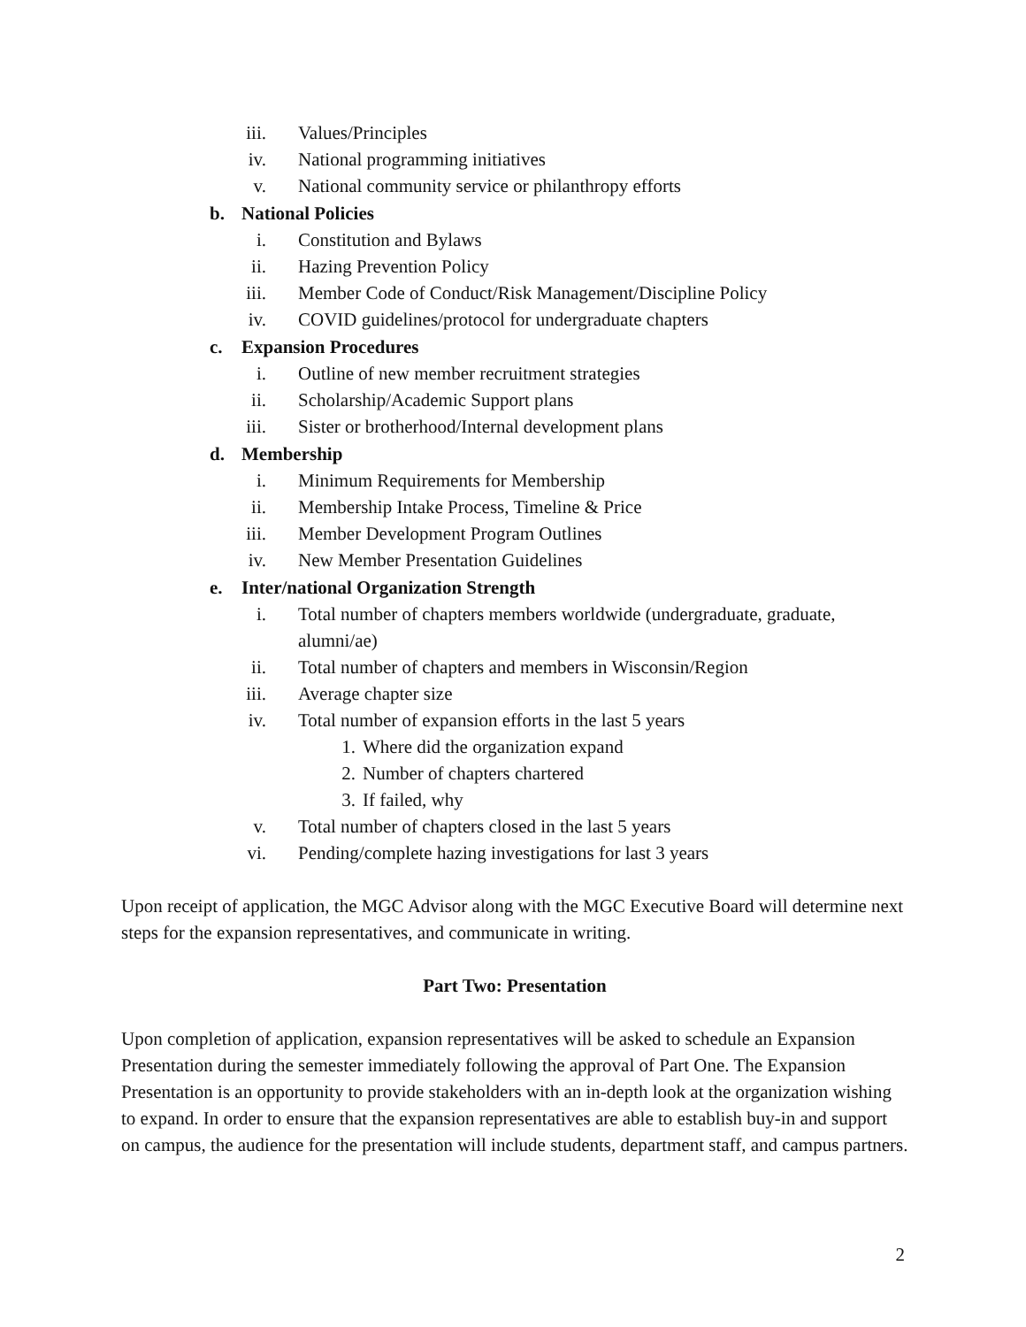iii. Values/Principles
iv. National programming initiatives
v. National community service or philanthropy efforts
b. National Policies
i. Constitution and Bylaws
ii. Hazing Prevention Policy
iii. Member Code of Conduct/Risk Management/Discipline Policy
iv. COVID guidelines/protocol for undergraduate chapters
c. Expansion Procedures
i. Outline of new member recruitment strategies
ii. Scholarship/Academic Support plans
iii. Sister or brotherhood/Internal development plans
d. Membership
i. Minimum Requirements for Membership
ii. Membership Intake Process, Timeline & Price
iii. Member Development Program Outlines
iv. New Member Presentation Guidelines
e. Inter/national Organization Strength
i. Total number of chapters members worldwide (undergraduate, graduate, alumni/ae)
ii. Total number of chapters and members in Wisconsin/Region
iii. Average chapter size
iv. Total number of expansion efforts in the last 5 years
1. Where did the organization expand
2. Number of chapters chartered
3. If failed, why
v. Total number of chapters closed in the last 5 years
vi. Pending/complete hazing investigations for last 3 years
Upon receipt of application, the MGC Advisor along with the MGC Executive Board will determine next steps for the expansion representatives, and communicate in writing.
Part Two: Presentation
Upon completion of application, expansion representatives will be asked to schedule an Expansion Presentation during the semester immediately following the approval of Part One. The Expansion Presentation is an opportunity to provide stakeholders with an in-depth look at the organization wishing to expand. In order to ensure that the expansion representatives are able to establish buy-in and support on campus, the audience for the presentation will include students, department staff, and campus partners.
2